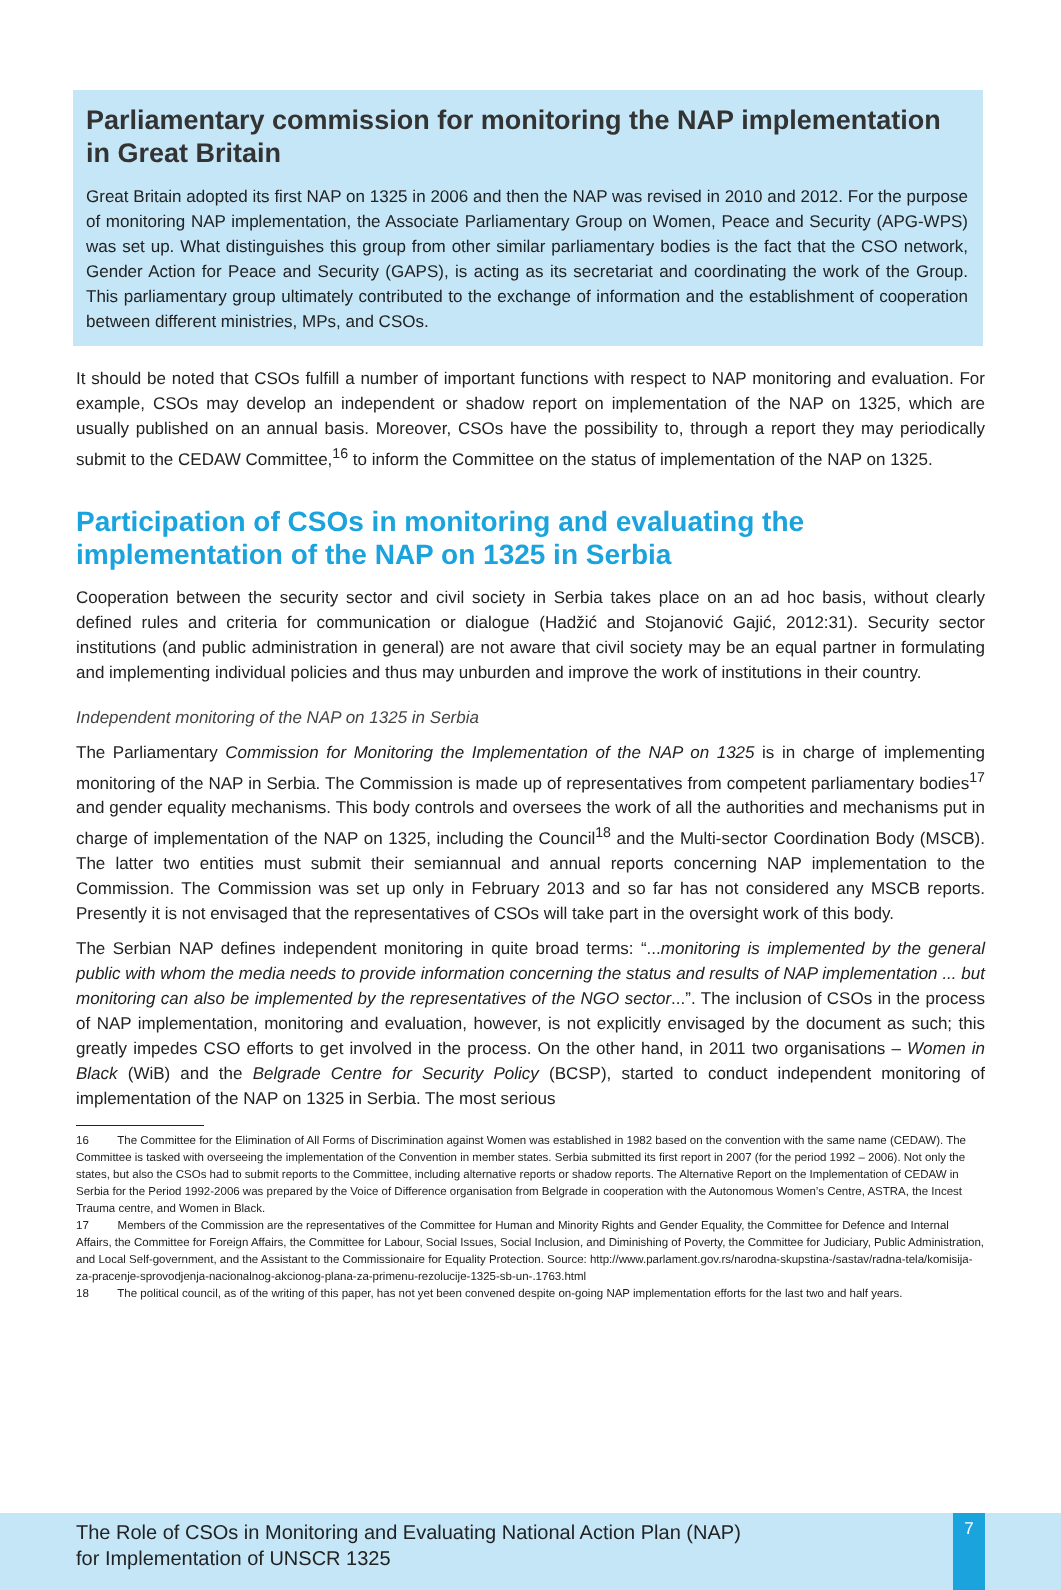Parliamentary commission for monitoring the NAP implementation in Great Britain
Great Britain adopted its first NAP on 1325 in 2006 and then the NAP was revised in 2010 and 2012. For the purpose of monitoring NAP implementation, the Associate Parliamentary Group on Women, Peace and Security (APG-WPS) was set up. What distinguishes this group from other similar parliamentary bodies is the fact that the CSO network, Gender Action for Peace and Security (GAPS), is acting as its secretariat and coordinating the work of the Group. This parliamentary group ultimately contributed to the exchange of information and the establishment of cooperation between different ministries, MPs, and CSOs.
It should be noted that CSOs fulfill a number of important functions with respect to NAP monitoring and evaluation. For example, CSOs may develop an independent or shadow report on implementation of the NAP on 1325, which are usually published on an annual basis. Moreover, CSOs have the possibility to, through a report they may periodically submit to the CEDAW Committee,<sup>16</sup> to inform the Committee on the status of implementation of the NAP on 1325.
Participation of CSOs in monitoring and evaluating the implementation of the NAP on 1325 in Serbia
Cooperation between the security sector and civil society in Serbia takes place on an ad hoc basis, without clearly defined rules and criteria for communication or dialogue (Hadžić and Stojanović Gajić, 2012:31). Security sector institutions (and public administration in general) are not aware that civil society may be an equal partner in formulating and implementing individual policies and thus may unburden and improve the work of institutions in their country.
Independent monitoring of the NAP on 1325 in Serbia
The Parliamentary Commission for Monitoring the Implementation of the NAP on 1325 is in charge of implementing monitoring of the NAP in Serbia. The Commission is made up of representatives from competent parliamentary bodies<sup>17</sup> and gender equality mechanisms. This body controls and oversees the work of all the authorities and mechanisms put in charge of implementation of the NAP on 1325, including the Council<sup>18</sup> and the Multi-sector Coordination Body (MSCB). The latter two entities must submit their semiannual and annual reports concerning NAP implementation to the Commission. The Commission was set up only in February 2013 and so far has not considered any MSCB reports. Presently it is not envisaged that the representatives of CSOs will take part in the oversight work of this body.
The Serbian NAP defines independent monitoring in quite broad terms: “...monitoring is implemented by the general public with whom the media needs to provide information concerning the status and results of NAP implementation ... but monitoring can also be implemented by the representatives of the NGO sector...”. The inclusion of CSOs in the process of NAP implementation, monitoring and evaluation, however, is not explicitly envisaged by the document as such; this greatly impedes CSO efforts to get involved in the process. On the other hand, in 2011 two organisations – Women in Black (WiB) and the Belgrade Centre for Security Policy (BCSP), started to conduct independent monitoring of implementation of the NAP on 1325 in Serbia. The most serious
16 The Committee for the Elimination of All Forms of Discrimination against Women was established in 1982 based on the convention with the same name (CEDAW). The Committee is tasked with overseeing the implementation of the Convention in member states. Serbia submitted its first report in 2007 (for the period 1992 – 2006). Not only the states, but also the CSOs had to submit reports to the Committee, including alternative reports or shadow reports. The Alternative Report on the Implementation of CEDAW in Serbia for the Period 1992-2006 was prepared by the Voice of Difference organisation from Belgrade in cooperation with the Autonomous Women’s Centre, ASTRA, the Incest Trauma centre, and Women in Black.
17 Members of the Commission are the representatives of the Committee for Human and Minority Rights and Gender Equality, the Committee for Defence and Internal Affairs, the Committee for Foreign Affairs, the Committee for Labour, Social Issues, Social Inclusion, and Diminishing of Poverty, the Committee for Judiciary, Public Administration, and Local Self-government, and the Assistant to the Commissionaire for Equality Protection. Source: http://www.parlament.gov.rs/narodna-skupstina-/sastav/radna-tela/komisija-za-pracenje-sprovodjenja-nacionalnog-akcionog-plana-za-primenu-rezolucije-1325-sb-un-.1763.html
18 The political council, as of the writing of this paper, has not yet been convened despite on-going NAP implementation efforts for the last two and half years.
The Role of CSOs in Monitoring and Evaluating National Action Plan (NAP)
for Implementation of UNSCR 1325
7